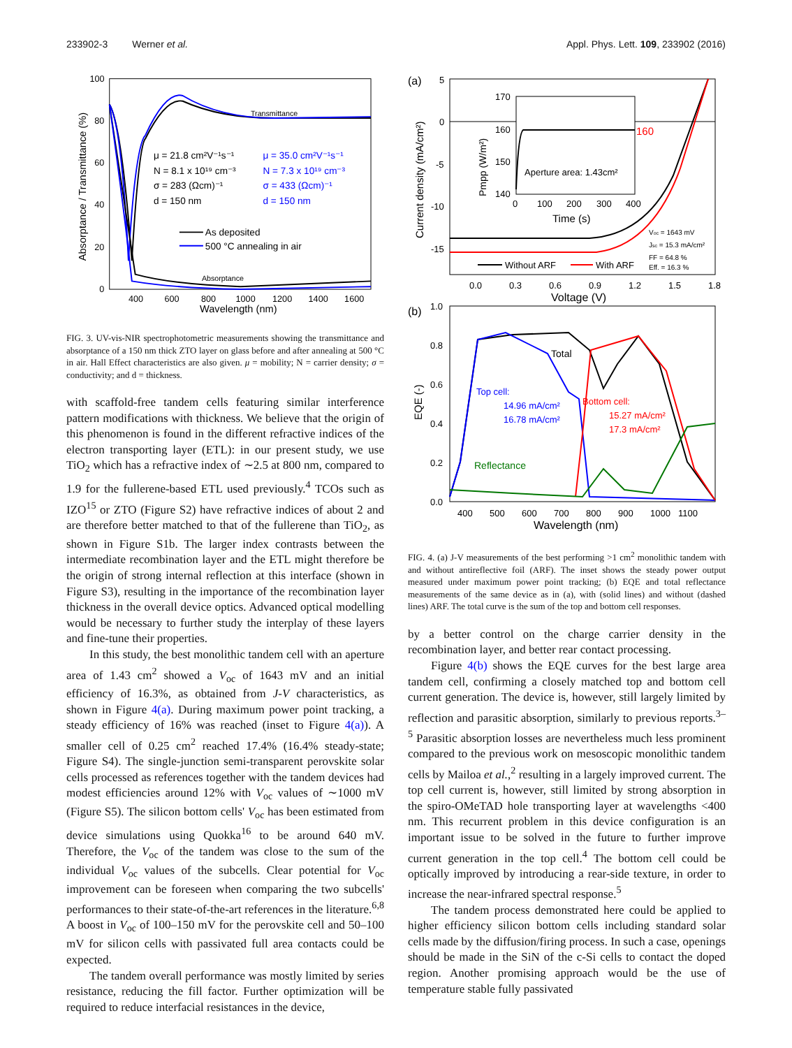233902-3 Werner et al. Appl. Phys. Lett. 109, 233902 (2016)
100
80
60
40
20
0
400
600
800
1000
1200
1400
1600
Wavelength (nm)
Absorptance / Transmittance (%)
Transmittance
Absorptance
μ = 21.8 cm²V⁻¹s⁻¹
N = 8.1 x 10¹⁹ cm⁻³
σ = 283 (Ωcm)⁻¹
d = 150 nm
μ = 35.0 cm²V⁻¹s⁻¹
N = 7.3 x 10¹⁹ cm⁻³
σ = 433 (Ωcm)⁻¹
d = 150 nm
As deposited
500 °C annealing in air
FIG. 3. UV-vis-NIR spectrophotometric measurements showing the transmittance and absorptance of a 150 nm thick ZTO layer on glass before and after annealing at 500 °C in air. Hall Effect characteristics are also given. μ = mobility; N = carrier density; σ = conductivity; and d = thickness.
with scaffold-free tandem cells featuring similar interference pattern modifications with thickness. We believe that the origin of this phenomenon is found in the different refractive indices of the electron transporting layer (ETL): in our present study, we use TiO<sub>2</sub> which has a refractive index of ∼2.5 at 800 nm, compared to 1.9 for the fullerene-based ETL used previously.<sup>4</sup> TCOs such as IZO<sup>15</sup> or ZTO (Figure S2) have refractive indices of about 2 and are therefore better matched to that of the fullerene than TiO<sub>2</sub>, as shown in Figure S1b. The larger index contrasts between the intermediate recombination layer and the ETL might therefore be the origin of strong internal reflection at this interface (shown in Figure S3), resulting in the importance of the recombination layer thickness in the overall device optics. Advanced optical modelling would be necessary to further study the interplay of these layers and fine-tune their properties.
In this study, the best monolithic tandem cell with an aperture area of 1.43 cm<sup>2</sup> showed a V<sub>oc</sub> of 1643 mV and an initial efficiency of 16.3%, as obtained from J-V characteristics, as shown in Figure 4(a). During maximum power point tracking, a steady efficiency of 16% was reached (inset to Figure 4(a)). A smaller cell of 0.25 cm<sup>2</sup> reached 17.4% (16.4% steady-state; Figure S4). The single-junction semi-transparent perovskite solar cells processed as references together with the tandem devices had modest efficiencies around 12% with V<sub>oc</sub> values of ∼1000 mV (Figure S5). The silicon bottom cells' V<sub>oc</sub> has been estimated from device simulations using Quokka<sup>16</sup> to be around 640 mV. Therefore, the V<sub>oc</sub> of the tandem was close to the sum of the individual V<sub>oc</sub> values of the subcells. Clear potential for V<sub>oc</sub> improvement can be foreseen when comparing the two subcells' performances to their state-of-the-art references in the literature.<sup>6,8</sup> A boost in V<sub>oc</sub> of 100–150 mV for the perovskite cell and 50–100 mV for silicon cells with passivated full area contacts could be expected.
The tandem overall performance was mostly limited by series resistance, reducing the fill factor. Further optimization will be required to reduce interfacial resistances in the device,
(a)
5
0
-5
-10
-15
Current density (mA/cm²)
0.0
0.3
0.6
0.9
1.2
1.5
1.8
Voltage (V)
170
160
150
140
160
Pmpp (W/m²)
0
100
200
300
400
Time (s)
Aperture area: 1.43cm²
Voc = 1643 mV
Jsc = 15.3 mA/cm²
FF = 64.8 %
Eff. = 16.3 %
Without ARF
With ARF
(b)
1.0
0.8
0.6
0.4
0.2
0.0
EQE (-)
400
500
600
700
800
900
1000
1100
Wavelength (nm)
Top cell:
14.96 mA/cm²
16.78 mA/cm²
Bottom cell:
15.27 mA/cm²
17.3 mA/cm²
Total
Reflectance
FIG. 4. (a) J-V measurements of the best performing >1 cm<sup>2</sup> monolithic tandem with and without antireflective foil (ARF). The inset shows the steady power output measured under maximum power point tracking; (b) EQE and total reflectance measurements of the same device as in (a), with (solid lines) and without (dashed lines) ARF. The total curve is the sum of the top and bottom cell responses.
by a better control on the charge carrier density in the recombination layer, and better rear contact processing.
Figure 4(b) shows the EQE curves for the best large area tandem cell, confirming a closely matched top and bottom cell current generation. The device is, however, still largely limited by reflection and parasitic absorption, similarly to previous reports.<sup>3–5</sup> Parasitic absorption losses are nevertheless much less prominent compared to the previous work on mesoscopic monolithic tandem cells by Mailoa et al.,<sup>2</sup> resulting in a largely improved current. The top cell current is, however, still limited by strong absorption in the spiro-OMeTAD hole transporting layer at wavelengths <400 nm. This recurrent problem in this device configuration is an important issue to be solved in the future to further improve current generation in the top cell.<sup>4</sup> The bottom cell could be optically improved by introducing a rear-side texture, in order to increase the near-infrared spectral response.<sup>5</sup>
The tandem process demonstrated here could be applied to higher efficiency silicon bottom cells including standard solar cells made by the diffusion/firing process. In such a case, openings should be made in the SiN of the c-Si cells to contact the doped region. Another promising approach would be the use of temperature stable fully passivated